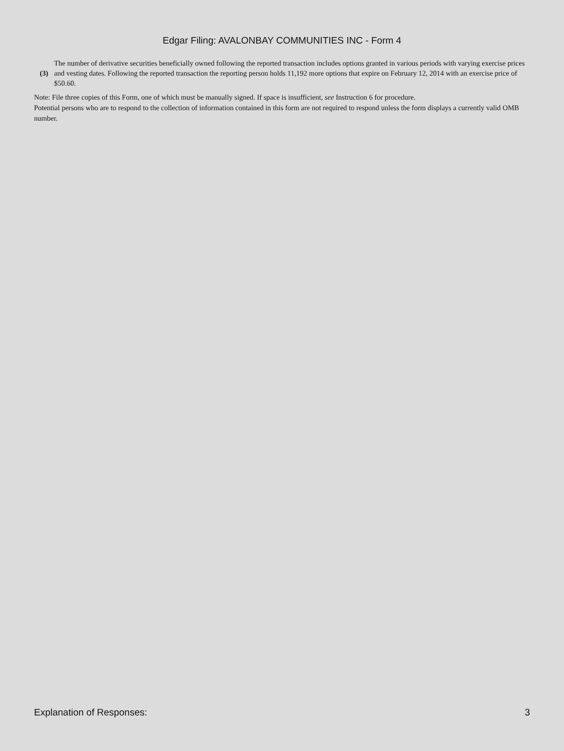Edgar Filing: AVALONBAY COMMUNITIES INC - Form 4
(3)
The number of derivative securities beneficially owned following the reported transaction includes options granted in various periods with varying exercise prices and vesting dates. Following the reported transaction the reporting person holds 11,192 more options that expire on February 12, 2014 with an exercise price of $50.60.
Note: File three copies of this Form, one of which must be manually signed. If space is insufficient, see Instruction 6 for procedure.
Potential persons who are to respond to the collection of information contained in this form are not required to respond unless the form displays a currently valid OMB number.
Explanation of Responses: 3